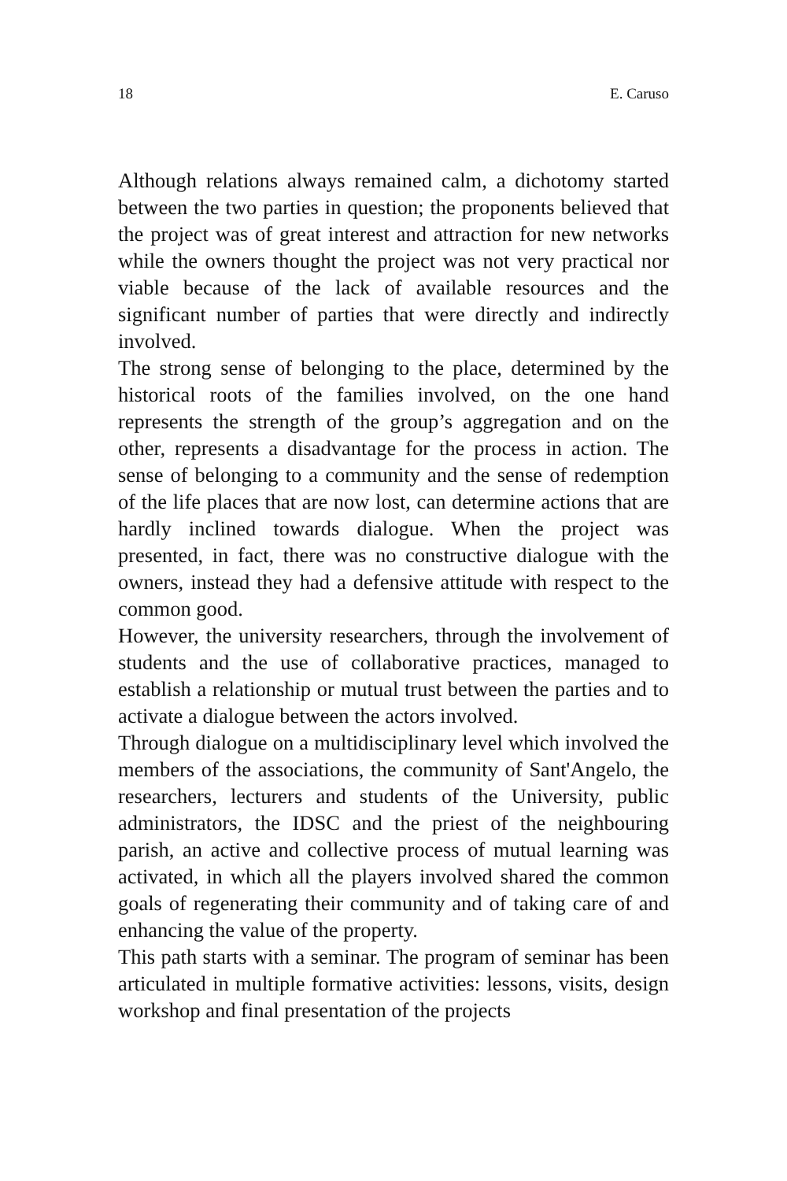18 E. Caruso
Although relations always remained calm, a dichotomy started between the two parties in question; the proponents believed that the project was of great interest and attraction for new networks while the owners thought the project was not very practical nor viable because of the lack of available resources and the significant number of parties that were directly and indirectly involved.
The strong sense of belonging to the place, determined by the historical roots of the families involved, on the one hand represents the strength of the group’s aggregation and on the other, represents a disadvantage for the process in action. The sense of belonging to a community and the sense of redemption of the life places that are now lost, can determine actions that are hardly inclined towards dialogue. When the project was presented, in fact, there was no constructive dialogue with the owners, instead they had a defensive attitude with respect to the common good.
However, the university researchers, through the involvement of students and the use of collaborative practices, managed to establish a relationship or mutual trust between the parties and to activate a dialogue between the actors involved.
Through dialogue on a multidisciplinary level which involved the members of the associations, the community of Sant'Angelo, the researchers, lecturers and students of the University, public administrators, the IDSC and the priest of the neighbouring parish, an active and collective process of mutual learning was activated, in which all the players involved shared the common goals of regenerating their community and of taking care of and enhancing the value of the property.
This path starts with a seminar. The program of seminar has been articulated in multiple formative activities: lessons, visits, design workshop and final presentation of the projects